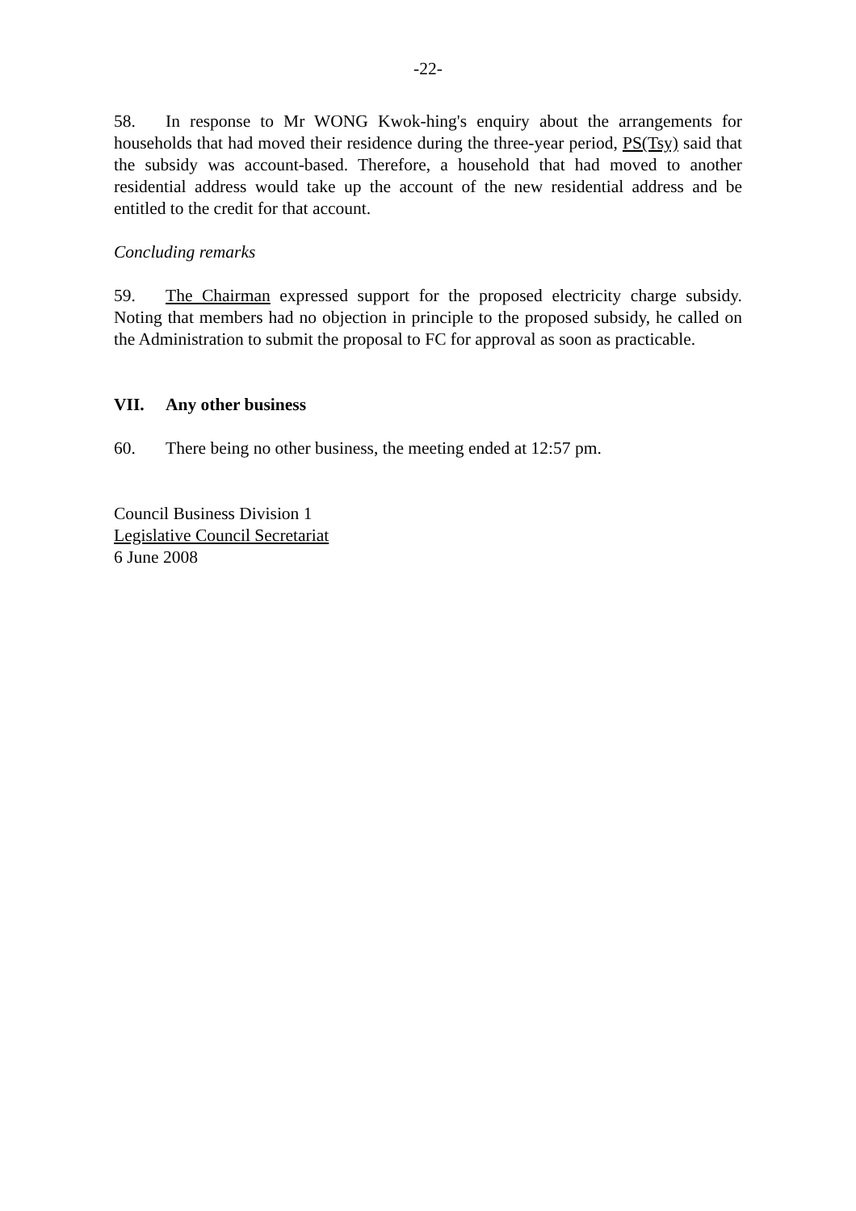-22-
58. In response to Mr WONG Kwok-hing's enquiry about the arrangements for households that had moved their residence during the three-year period, PS(Tsy) said that the subsidy was account-based. Therefore, a household that had moved to another residential address would take up the account of the new residential address and be entitled to the credit for that account.
Concluding remarks
59. The Chairman expressed support for the proposed electricity charge subsidy. Noting that members had no objection in principle to the proposed subsidy, he called on the Administration to submit the proposal to FC for approval as soon as practicable.
VII. Any other business
60. There being no other business, the meeting ended at 12:57 pm.
Council Business Division 1
Legislative Council Secretariat
6 June 2008